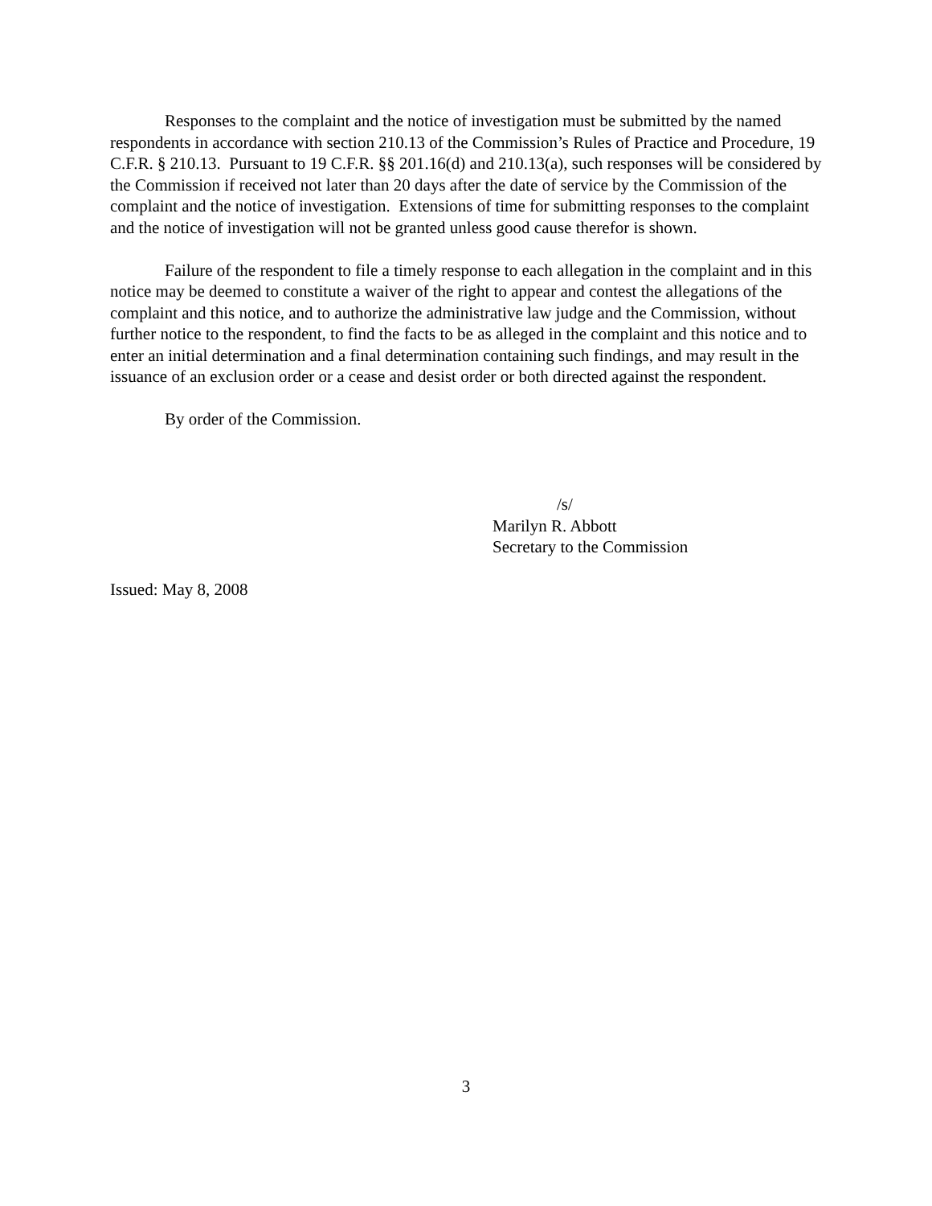Responses to the complaint and the notice of investigation must be submitted by the named respondents in accordance with section 210.13 of the Commission’s Rules of Practice and Procedure, 19 C.F.R. § 210.13. Pursuant to 19 C.F.R. §§ 201.16(d) and 210.13(a), such responses will be considered by the Commission if received not later than 20 days after the date of service by the Commission of the complaint and the notice of investigation. Extensions of time for submitting responses to the complaint and the notice of investigation will not be granted unless good cause therefor is shown.
Failure of the respondent to file a timely response to each allegation in the complaint and in this notice may be deemed to constitute a waiver of the right to appear and contest the allegations of the complaint and this notice, and to authorize the administrative law judge and the Commission, without further notice to the respondent, to find the facts to be as alleged in the complaint and this notice and to enter an initial determination and a final determination containing such findings, and may result in the issuance of an exclusion order or a cease and desist order or both directed against the respondent.
By order of the Commission.
/s/
Marilyn R. Abbott
Secretary to the Commission
Issued: May 8, 2008
3